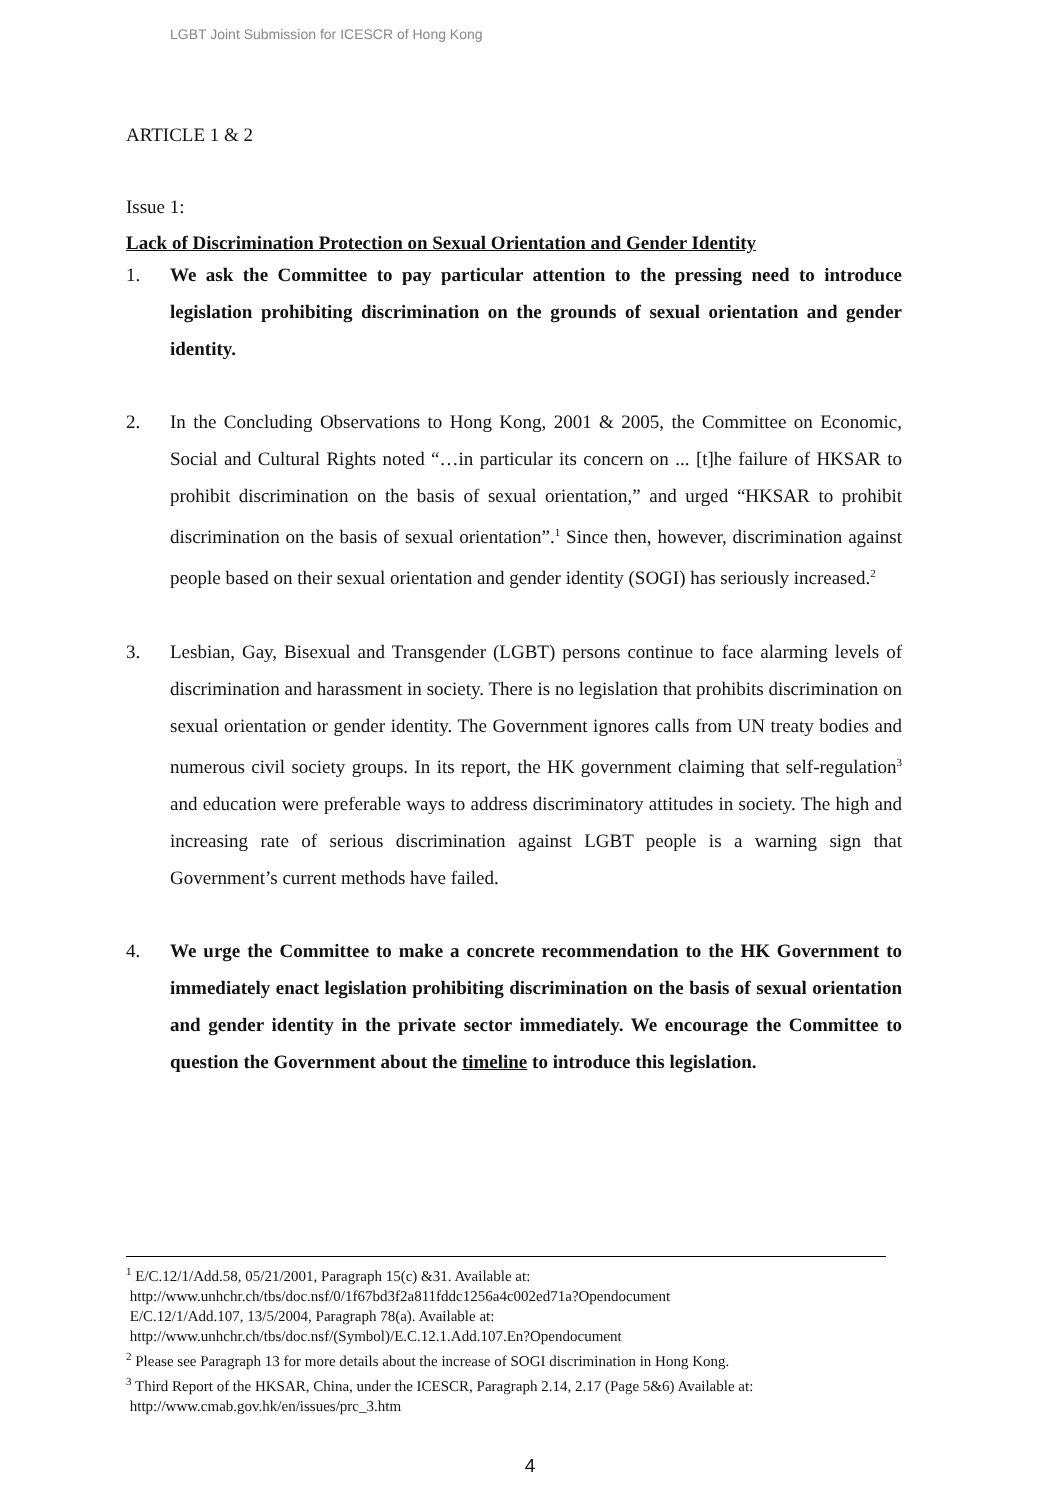LGBT Joint Submission for ICESCR of Hong Kong
ARTICLE 1 & 2
Issue 1:
Lack of Discrimination Protection on Sexual Orientation and Gender Identity
1. We ask the Committee to pay particular attention to the pressing need to introduce legislation prohibiting discrimination on the grounds of sexual orientation and gender identity.
2. In the Concluding Observations to Hong Kong, 2001 & 2005, the Committee on Economic, Social and Cultural Rights noted “…in particular its concern on ... [t]he failure of HKSAR to prohibit discrimination on the basis of sexual orientation,” and urged “HKSAR to prohibit discrimination on the basis of sexual orientation”.<sup>1</sup> Since then, however, discrimination against people based on their sexual orientation and gender identity (SOGI) has seriously increased.<sup>2</sup>
3. Lesbian, Gay, Bisexual and Transgender (LGBT) persons continue to face alarming levels of discrimination and harassment in society. There is no legislation that prohibits discrimination on sexual orientation or gender identity. The Government ignores calls from UN treaty bodies and numerous civil society groups. In its report, the HK government claiming that self-regulation<sup>3</sup> and education were preferable ways to address discriminatory attitudes in society. The high and increasing rate of serious discrimination against LGBT people is a warning sign that Government’s current methods have failed.
4. We urge the Committee to make a concrete recommendation to the HK Government to immediately enact legislation prohibiting discrimination on the basis of sexual orientation and gender identity in the private sector immediately. We encourage the Committee to question the Government about the timeline to introduce this legislation.
<sup>1</sup> E/C.12/1/Add.58, 05/21/2001, Paragraph 15(c) &31. Available at:
http://www.unhchr.ch/tbs/doc.nsf/0/1f67bd3f2a811fddc1256a4c002ed71a?Opendocument
E/C.12/1/Add.107, 13/5/2004, Paragraph 78(a). Available at:
http://www.unhchr.ch/tbs/doc.nsf/(Symbol)/E.C.12.1.Add.107.En?Opendocument
<sup>2</sup> Please see Paragraph 13 for more details about the increase of SOGI discrimination in Hong Kong.
<sup>3</sup> Third Report of the HKSAR, China, under the ICESCR, Paragraph 2.14, 2.17 (Page 5&6) Available at:
http://www.cmab.gov.hk/en/issues/prc_3.htm
4